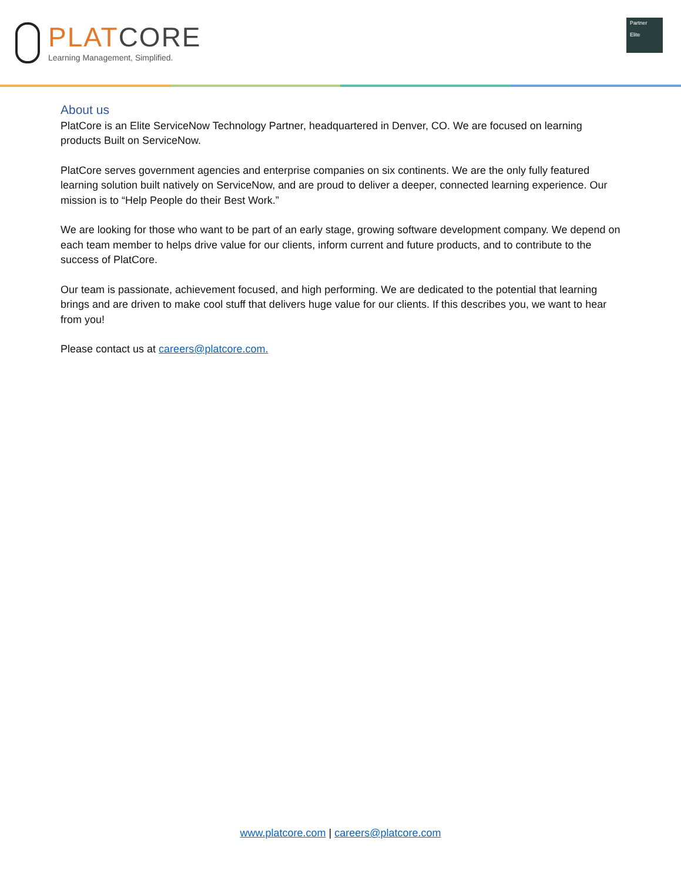PLAT CORE
Learning Management, Simplified.
Partner
Elite
About us
PlatCore is an Elite ServiceNow Technology Partner, headquartered in Denver, CO. We are focused on learning products Built on ServiceNow.
PlatCore serves government agencies and enterprise companies on six continents. We are the only fully featured learning solution built natively on ServiceNow, and are proud to deliver a deeper, connected learning experience. Our mission is to “Help People do their Best Work.”
We are looking for those who want to be part of an early stage, growing software development company. We depend on each team member to helps drive value for our clients, inform current and future products, and to contribute to the success of PlatCore.
Our team is passionate, achievement focused, and high performing. We are dedicated to the potential that learning brings and are driven to make cool stuff that delivers huge value for our clients. If this describes you, we want to hear from you!
Please contact us at careers@platcore.com.
www.platcore.com | careers@platcore.com